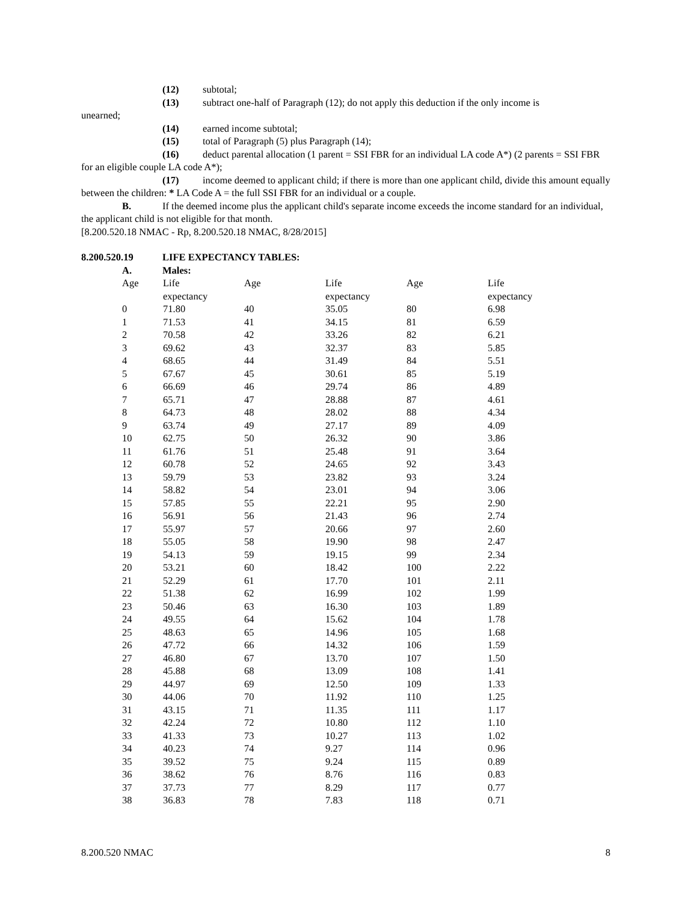(12) subtotal;
(13) subtract one-half of Paragraph (12); do not apply this deduction if the only income is
unearned;
(14) earned income subtotal;
(15) total of Paragraph (5) plus Paragraph (14);
(16) deduct parental allocation (1 parent = SSI FBR for an individual LA code A*) (2 parents = SSI FBR for an eligible couple LA code A*);
(17) income deemed to applicant child; if there is more than one applicant child, divide this amount equally between the children: * LA Code A = the full SSI FBR for an individual or a couple.
B. If the deemed income plus the applicant child's separate income exceeds the income standard for an individual, the applicant child is not eligible for that month.
[8.200.520.18 NMAC - Rp, 8.200.520.18 NMAC, 8/28/2015]
8.200.520.19 LIFE EXPECTANCY TABLES:
A. Males:
| Age | Life expectancy | Age | Life expectancy | Age | Life expectancy |
| 0 | 71.80 | 40 | 35.05 | 80 | 6.98 |
| 1 | 71.53 | 41 | 34.15 | 81 | 6.59 |
| 2 | 70.58 | 42 | 33.26 | 82 | 6.21 |
| 3 | 69.62 | 43 | 32.37 | 83 | 5.85 |
| 4 | 68.65 | 44 | 31.49 | 84 | 5.51 |
| 5 | 67.67 | 45 | 30.61 | 85 | 5.19 |
| 6 | 66.69 | 46 | 29.74 | 86 | 4.89 |
| 7 | 65.71 | 47 | 28.88 | 87 | 4.61 |
| 8 | 64.73 | 48 | 28.02 | 88 | 4.34 |
| 9 | 63.74 | 49 | 27.17 | 89 | 4.09 |
| 10 | 62.75 | 50 | 26.32 | 90 | 3.86 |
| 11 | 61.76 | 51 | 25.48 | 91 | 3.64 |
| 12 | 60.78 | 52 | 24.65 | 92 | 3.43 |
| 13 | 59.79 | 53 | 23.82 | 93 | 3.24 |
| 14 | 58.82 | 54 | 23.01 | 94 | 3.06 |
| 15 | 57.85 | 55 | 22.21 | 95 | 2.90 |
| 16 | 56.91 | 56 | 21.43 | 96 | 2.74 |
| 17 | 55.97 | 57 | 20.66 | 97 | 2.60 |
| 18 | 55.05 | 58 | 19.90 | 98 | 2.47 |
| 19 | 54.13 | 59 | 19.15 | 99 | 2.34 |
| 20 | 53.21 | 60 | 18.42 | 100 | 2.22 |
| 21 | 52.29 | 61 | 17.70 | 101 | 2.11 |
| 22 | 51.38 | 62 | 16.99 | 102 | 1.99 |
| 23 | 50.46 | 63 | 16.30 | 103 | 1.89 |
| 24 | 49.55 | 64 | 15.62 | 104 | 1.78 |
| 25 | 48.63 | 65 | 14.96 | 105 | 1.68 |
| 26 | 47.72 | 66 | 14.32 | 106 | 1.59 |
| 27 | 46.80 | 67 | 13.70 | 107 | 1.50 |
| 28 | 45.88 | 68 | 13.09 | 108 | 1.41 |
| 29 | 44.97 | 69 | 12.50 | 109 | 1.33 |
| 30 | 44.06 | 70 | 11.92 | 110 | 1.25 |
| 31 | 43.15 | 71 | 11.35 | 111 | 1.17 |
| 32 | 42.24 | 72 | 10.80 | 112 | 1.10 |
| 33 | 41.33 | 73 | 10.27 | 113 | 1.02 |
| 34 | 40.23 | 74 | 9.27 | 114 | 0.96 |
| 35 | 39.52 | 75 | 9.24 | 115 | 0.89 |
| 36 | 38.62 | 76 | 8.76 | 116 | 0.83 |
| 37 | 37.73 | 77 | 8.29 | 117 | 0.77 |
| 38 | 36.83 | 78 | 7.83 | 118 | 0.71 |
8.200.520 NMAC 8